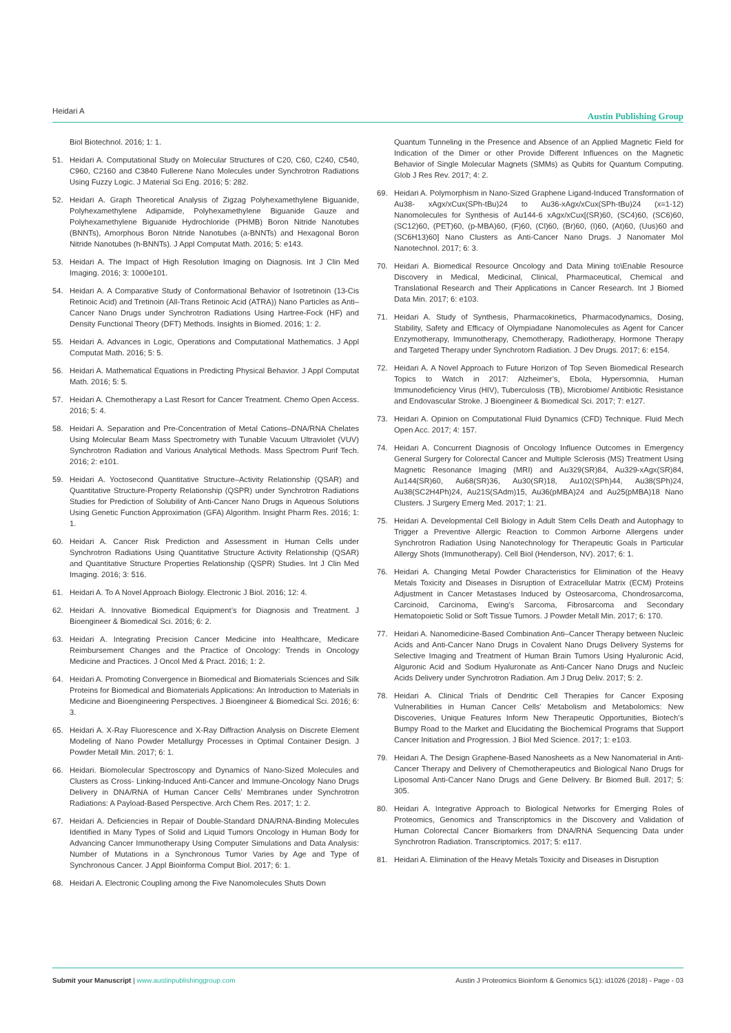Heidari A Austin Publishing Group
Biol Biotechnol. 2016; 1: 1.
51. Heidari A. Computational Study on Molecular Structures of C20, C60, C240, C540, C960, C2160 and C3840 Fullerene Nano Molecules under Synchrotron Radiations Using Fuzzy Logic. J Material Sci Eng. 2016; 5: 282.
52. Heidari A. Graph Theoretical Analysis of Zigzag Polyhexamethylene Biguanide, Polyhexamethylene Adipamide, Polyhexamethylene Biguanide Gauze and Polyhexamethylene Biguanide Hydrochloride (PHMB) Boron Nitride Nanotubes (BNNTs), Amorphous Boron Nitride Nanotubes (a-BNNTs) and Hexagonal Boron Nitride Nanotubes (h-BNNTs). J Appl Computat Math. 2016; 5: e143.
53. Heidari A. The Impact of High Resolution Imaging on Diagnosis. Int J Clin Med Imaging. 2016; 3: 1000e101.
54. Heidari A. A Comparative Study of Conformational Behavior of Isotretinoin (13-Cis Retinoic Acid) and Tretinoin (All-Trans Retinoic Acid (ATRA)) Nano Particles as Anti–Cancer Nano Drugs under Synchrotron Radiations Using Hartree-Fock (HF) and Density Functional Theory (DFT) Methods. Insights in Biomed. 2016; 1: 2.
55. Heidari A. Advances in Logic, Operations and Computational Mathematics. J Appl Computat Math. 2016; 5: 5.
56. Heidari A. Mathematical Equations in Predicting Physical Behavior. J Appl Computat Math. 2016; 5: 5.
57. Heidari A. Chemotherapy a Last Resort for Cancer Treatment. Chemo Open Access. 2016; 5: 4.
58. Heidari A. Separation and Pre-Concentration of Metal Cations–DNA/RNA Chelates Using Molecular Beam Mass Spectrometry with Tunable Vacuum Ultraviolet (VUV) Synchrotron Radiation and Various Analytical Methods. Mass Spectrom Purif Tech. 2016; 2: e101.
59. Heidari A. Yoctosecond Quantitative Structure–Activity Relationship (QSAR) and Quantitative Structure-Property Relationship (QSPR) under Synchrotron Radiations Studies for Prediction of Solubility of Anti-Cancer Nano Drugs in Aqueous Solutions Using Genetic Function Approximation (GFA) Algorithm. Insight Pharm Res. 2016; 1: 1.
60. Heidari A. Cancer Risk Prediction and Assessment in Human Cells under Synchrotron Radiations Using Quantitative Structure Activity Relationship (QSAR) and Quantitative Structure Properties Relationship (QSPR) Studies. Int J Clin Med Imaging. 2016; 3: 516.
61. Heidari A. To A Novel Approach Biology. Electronic J Biol. 2016; 12: 4.
62. Heidari A. Innovative Biomedical Equipment’s for Diagnosis and Treatment. J Bioengineer & Biomedical Sci. 2016; 6: 2.
63. Heidari A. Integrating Precision Cancer Medicine into Healthcare, Medicare Reimbursement Changes and the Practice of Oncology: Trends in Oncology Medicine and Practices. J Oncol Med & Pract. 2016; 1: 2.
64. Heidari A. Promoting Convergence in Biomedical and Biomaterials Sciences and Silk Proteins for Biomedical and Biomaterials Applications: An Introduction to Materials in Medicine and Bioengineering Perspectives. J Bioengineer & Biomedical Sci. 2016; 6: 3.
65. Heidari A. X-Ray Fluorescence and X-Ray Diffraction Analysis on Discrete Element Modeling of Nano Powder Metallurgy Processes in Optimal Container Design. J Powder Metall Min. 2017; 6: 1.
66. Heidari. Biomolecular Spectroscopy and Dynamics of Nano-Sized Molecules and Clusters as Cross- Linking-Induced Anti-Cancer and Immune-Oncology Nano Drugs Delivery in DNA/RNA of Human Cancer Cells’ Membranes under Synchrotron Radiations: A Payload-Based Perspective. Arch Chem Res. 2017; 1: 2.
67. Heidari A. Deficiencies in Repair of Double-Standard DNA/RNA-Binding Molecules Identified in Many Types of Solid and Liquid Tumors Oncology in Human Body for Advancing Cancer Immunotherapy Using Computer Simulations and Data Analysis: Number of Mutations in a Synchronous Tumor Varies by Age and Type of Synchronous Cancer. J Appl Bioinforma Comput Biol. 2017; 6: 1.
68. Heidari A. Electronic Coupling among the Five Nanomolecules Shuts Down
Quantum Tunneling in the Presence and Absence of an Applied Magnetic Field for Indication of the Dimer or other Provide Different Influences on the Magnetic Behavior of Single Molecular Magnets (SMMs) as Qubits for Quantum Computing. Glob J Res Rev. 2017; 4: 2.
69. Heidari A. Polymorphism in Nano-Sized Graphene Ligand-Induced Transformation of Au38- xAgx/xCux(SPh-tBu)24 to Au36-xAgx/xCux(SPh-tBu)24 (x=1-12) Nanomolecules for Synthesis of Au144-6 xAgx/xCux[(SR)60, (SC4)60, (SC6)60, (SC12)60, (PET)60, (p-MBA)60, (F)60, (Cl)60, (Br)60, (I)60, (At)60, (Uus)60 and (SC6H13)60] Nano Clusters as Anti-Cancer Nano Drugs. J Nanomater Mol Nanotechnol. 2017; 6: 3.
70. Heidari A. Biomedical Resource Oncology and Data Mining to\Enable Resource Discovery in Medical, Medicinal, Clinical, Pharmaceutical, Chemical and Translational Research and Their Applications in Cancer Research. Int J Biomed Data Min. 2017; 6: e103.
71. Heidari A. Study of Synthesis, Pharmacokinetics, Pharmacodynamics, Dosing, Stability, Safety and Efficacy of Olympiadane Nanomolecules as Agent for Cancer Enzymotherapy, Immunotherapy, Chemotherapy, Radiotherapy, Hormone Therapy and Targeted Therapy under Synchrotorn Radiation. J Dev Drugs. 2017; 6: e154.
72. Heidari A. A Novel Approach to Future Horizon of Top Seven Biomedical Research Topics to Watch in 2017: Alzheimer’s, Ebola, Hypersomnia, Human Immunodeficiency Virus (HIV), Tuberculosis (TB), Microbiome/ Antibiotic Resistance and Endovascular Stroke. J Bioengineer & Biomedical Sci. 2017; 7: e127.
73. Heidari A. Opinion on Computational Fluid Dynamics (CFD) Technique. Fluid Mech Open Acc. 2017; 4: 157.
74. Heidari A. Concurrent Diagnosis of Oncology Influence Outcomes in Emergency General Surgery for Colorectal Cancer and Multiple Sclerosis (MS) Treatment Using Magnetic Resonance Imaging (MRI) and Au329(SR)84, Au329-xAgx(SR)84, Au144(SR)60, Au68(SR)36, Au30(SR)18, Au102(SPh)44, Au38(SPh)24, Au38(SC2H4Ph)24, Au21S(SAdm)15, Au36(pMBA)24 and Au25(pMBA)18 Nano Clusters. J Surgery Emerg Med. 2017; 1: 21.
75. Heidari A. Developmental Cell Biology in Adult Stem Cells Death and Autophagy to Trigger a Preventive Allergic Reaction to Common Airborne Allergens under Synchrotron Radiation Using Nanotechnology for Therapeutic Goals in Particular Allergy Shots (Immunotherapy). Cell Biol (Henderson, NV). 2017; 6: 1.
76. Heidari A. Changing Metal Powder Characteristics for Elimination of the Heavy Metals Toxicity and Diseases in Disruption of Extracellular Matrix (ECM) Proteins Adjustment in Cancer Metastases Induced by Osteosarcoma, Chondrosarcoma, Carcinoid, Carcinoma, Ewing’s Sarcoma, Fibrosarcoma and Secondary Hematopoietic Solid or Soft Tissue Tumors. J Powder Metall Min. 2017; 6: 170.
77. Heidari A. Nanomedicine-Based Combination Anti–Cancer Therapy between Nucleic Acids and Anti-Cancer Nano Drugs in Covalent Nano Drugs Delivery Systems for Selective Imaging and Treatment of Human Brain Tumors Using Hyaluronic Acid, Alguronic Acid and Sodium Hyaluronate as Anti-Cancer Nano Drugs and Nucleic Acids Delivery under Synchrotron Radiation. Am J Drug Deliv. 2017; 5: 2.
78. Heidari A. Clinical Trials of Dendritic Cell Therapies for Cancer Exposing Vulnerabilities in Human Cancer Cells’ Metabolism and Metabolomics: New Discoveries, Unique Features Inform New Therapeutic Opportunities, Biotech’s Bumpy Road to the Market and Elucidating the Biochemical Programs that Support Cancer Initiation and Progression. J Biol Med Science. 2017; 1: e103.
79. Heidari A. The Design Graphene-Based Nanosheets as a New Nanomaterial in Anti-Cancer Therapy and Delivery of Chemotherapeutics and Biological Nano Drugs for Liposomal Anti-Cancer Nano Drugs and Gene Delivery. Br Biomed Bull. 2017; 5: 305.
80. Heidari A. Integrative Approach to Biological Networks for Emerging Roles of Proteomics, Genomics and Transcriptomics in the Discovery and Validation of Human Colorectal Cancer Biomarkers from DNA/RNA Sequencing Data under Synchrotron Radiation. Transcriptomics. 2017; 5: e117.
81. Heidari A. Elimination of the Heavy Metals Toxicity and Diseases in Disruption
Submit your Manuscript | www.austinpublishinggroup.com Austin J Proteomics Bioinform & Genomics 5(1): id1026 (2018) - Page - 03